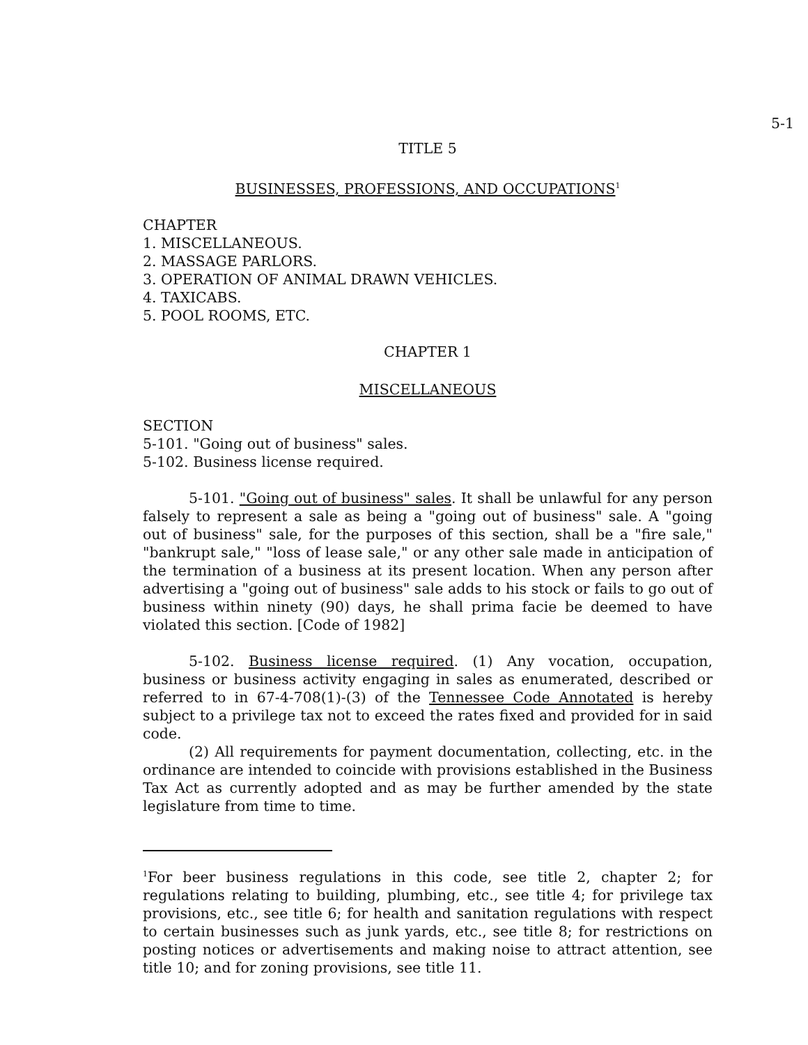5-1
TITLE 5
BUSINESSES, PROFESSIONS, AND OCCUPATIONS<sup>1</sup>
CHAPTER
1. MISCELLANEOUS.
2. MASSAGE PARLORS.
3. OPERATION OF ANIMAL DRAWN VEHICLES.
4. TAXICABS.
5. POOL ROOMS, ETC.
CHAPTER 1
MISCELLANEOUS
SECTION
5-101. "Going out of business" sales.
5-102. Business license required.
5-101. "Going out of business" sales. It shall be unlawful for any person falsely to represent a sale as being a "going out of business" sale. A "going out of business" sale, for the purposes of this section, shall be a "fire sale," "bankrupt sale," "loss of lease sale," or any other sale made in anticipation of the termination of a business at its present location. When any person after advertising a "going out of business" sale adds to his stock or fails to go out of business within ninety (90) days, he shall prima facie be deemed to have violated this section. [Code of 1982]
5-102. Business license required. (1) Any vocation, occupation, business or business activity engaging in sales as enumerated, described or referred to in 67-4-708(1)-(3) of the Tennessee Code Annotated is hereby subject to a privilege tax not to exceed the rates fixed and provided for in said code.
(2) All requirements for payment documentation, collecting, etc. in the ordinance are intended to coincide with provisions established in the Business Tax Act as currently adopted and as may be further amended by the state legislature from time to time.
<sup>1</sup> For beer business regulations in this code, see title 2, chapter 2; for regulations relating to building, plumbing, etc., see title 4; for privilege tax provisions, etc., see title 6; for health and sanitation regulations with respect to certain businesses such as junk yards, etc., see title 8; for restrictions on posting notices or advertisements and making noise to attract attention, see title 10; and for zoning provisions, see title 11.